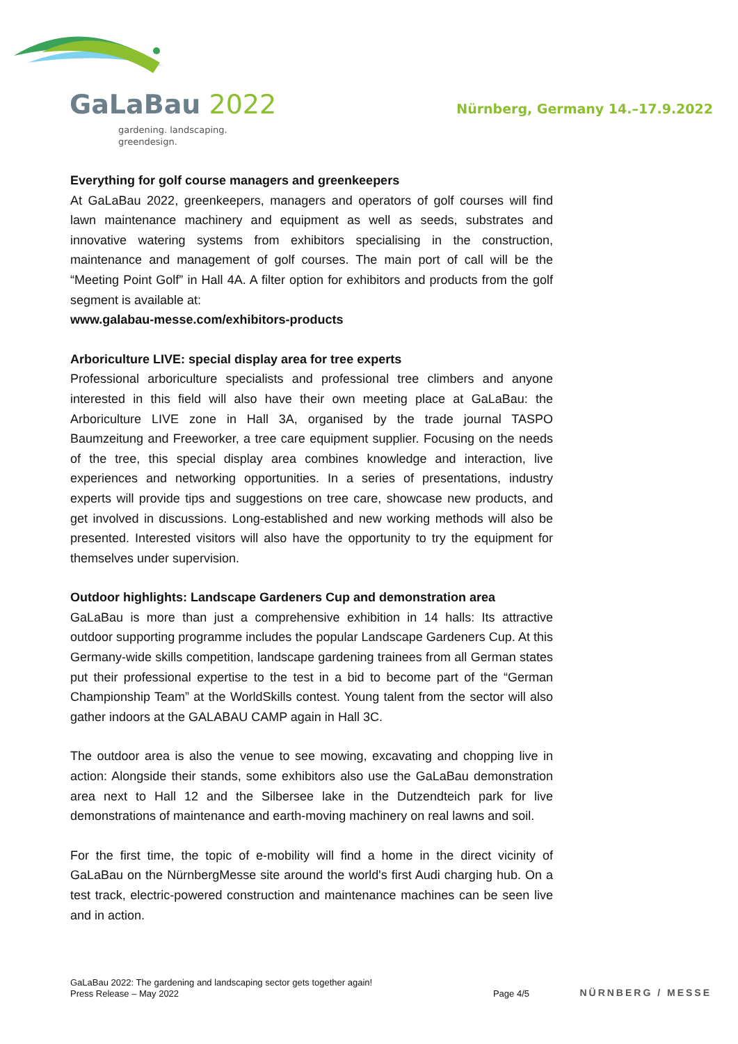GaLaBau 2022
gardening. landscaping.
greendesign.
Nürnberg, Germany 14.–17.9.2022
Everything for golf course managers and greenkeepers
At GaLaBau 2022, greenkeepers, managers and operators of golf courses will find lawn maintenance machinery and equipment as well as seeds, substrates and innovative watering systems from exhibitors specialising in the construction, maintenance and management of golf courses. The main port of call will be the “Meeting Point Golf” in Hall 4A. A filter option for exhibitors and products from the golf segment is available at:
www.galabau-messe.com/exhibitors-products
Arboriculture LIVE: special display area for tree experts
Professional arboriculture specialists and professional tree climbers and anyone interested in this field will also have their own meeting place at GaLaBau: the Arboriculture LIVE zone in Hall 3A, organised by the trade journal TASPO Baumzeitung and Freeworker, a tree care equipment supplier. Focusing on the needs of the tree, this special display area combines knowledge and interaction, live experiences and networking opportunities. In a series of presentations, industry experts will provide tips and suggestions on tree care, showcase new products, and get involved in discussions. Long-established and new working methods will also be presented. Interested visitors will also have the opportunity to try the equipment for themselves under supervision.
Outdoor highlights: Landscape Gardeners Cup and demonstration area
GaLaBau is more than just a comprehensive exhibition in 14 halls: Its attractive outdoor supporting programme includes the popular Landscape Gardeners Cup. At this Germany-wide skills competition, landscape gardening trainees from all German states put their professional expertise to the test in a bid to become part of the “German Championship Team” at the WorldSkills contest. Young talent from the sector will also gather indoors at the GALABAU CAMP again in Hall 3C.
The outdoor area is also the venue to see mowing, excavating and chopping live in action: Alongside their stands, some exhibitors also use the GaLaBau demonstration area next to Hall 12 and the Silbersee lake in the Dutzendteich park for live demonstrations of maintenance and earth-moving machinery on real lawns and soil.
For the first time, the topic of e-mobility will find a home in the direct vicinity of GaLaBau on the NürnbergMesse site around the world's first Audi charging hub. On a test track, electric-powered construction and maintenance machines can be seen live and in action.
GaLaBau 2022: The gardening and landscaping sector gets together again!
Press Release – May 2022
Page 4/5
NÜRNBERG / MESSE